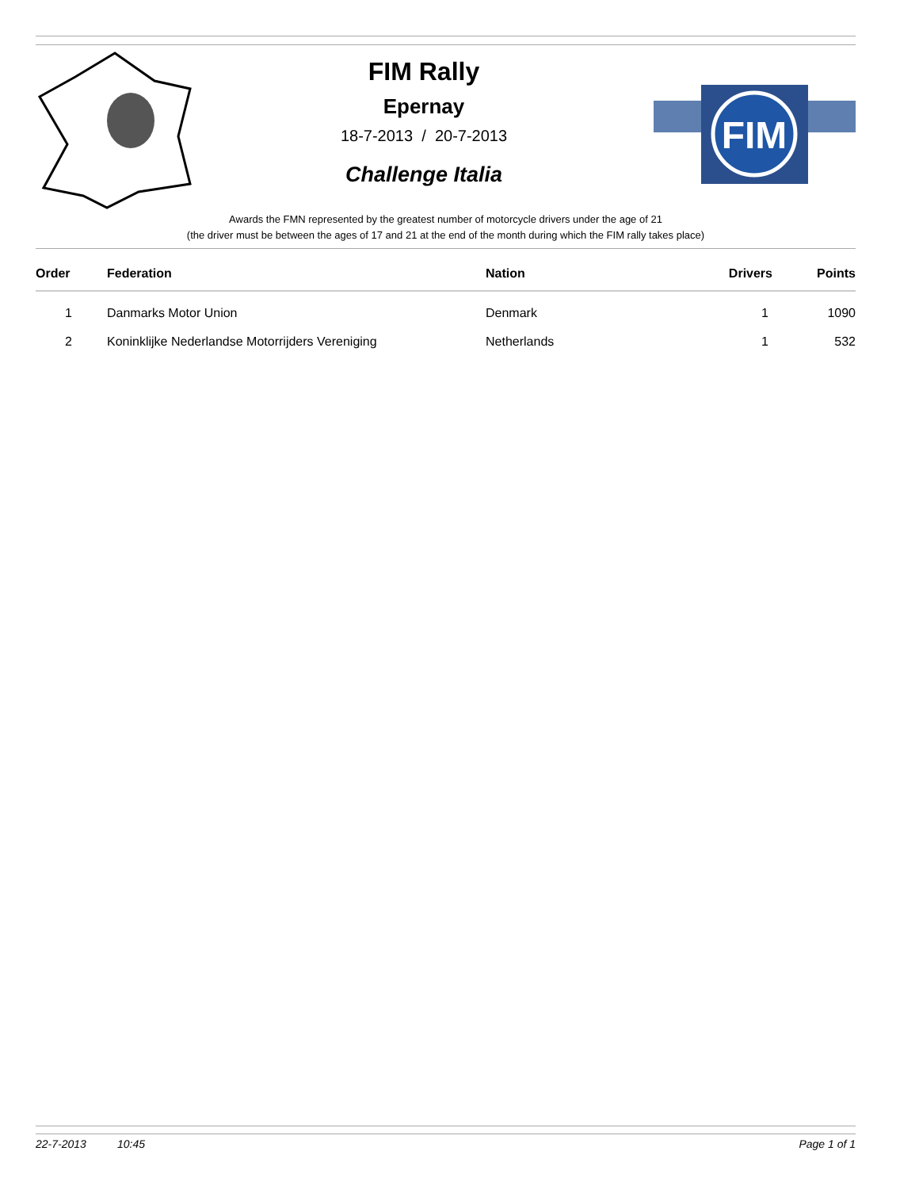FIM Rally
Epernay
18-7-2013 / 20-7-2013
Challenge Italia
FIM
Awards the FMN represented by the greatest number of motorcycle drivers under the age of 21
(the driver must be between the ages of 17 and 21 at the end of the month during which the FIM rally takes place)
| Order | Federation | Nation | Drivers | Points |
| --- | --- | --- | --- | --- |
| 1 | Danmarks Motor Union | Denmark | 1 | 1090 |
| 2 | Koninklijke Nederlandse Motorrijders Vereniging | Netherlands | 1 | 532 |
22-7-2013 10:45 Page 1 of 1